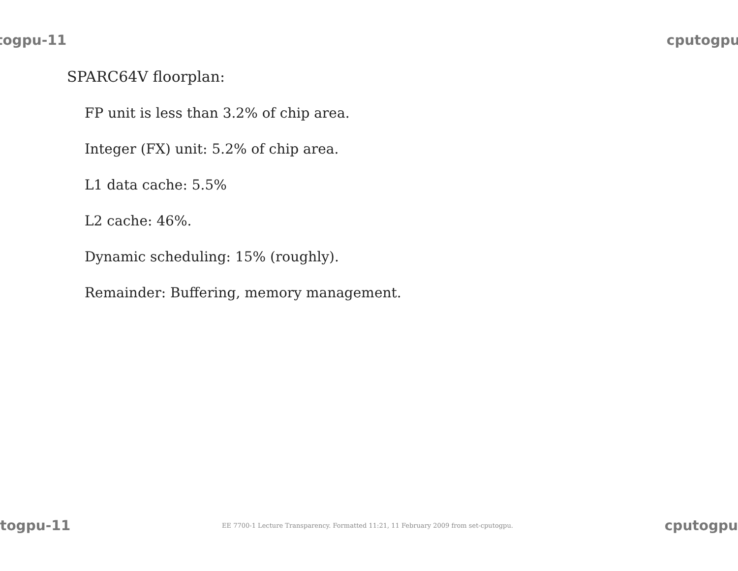togpu-11 cputogpu
SPARC64V floorplan:
FP unit is less than 3.2% of chip area.
Integer (FX) unit: 5.2% of chip area.
L1 data cache: 5.5%
L2 cache: 46%.
Dynamic scheduling: 15% (roughly).
Remainder: Buffering, memory management.
togpu-11 EE 7700-1 Lecture Transparency. Formatted 11:21, 11 February 2009 from set-cputogpu. cputogpu